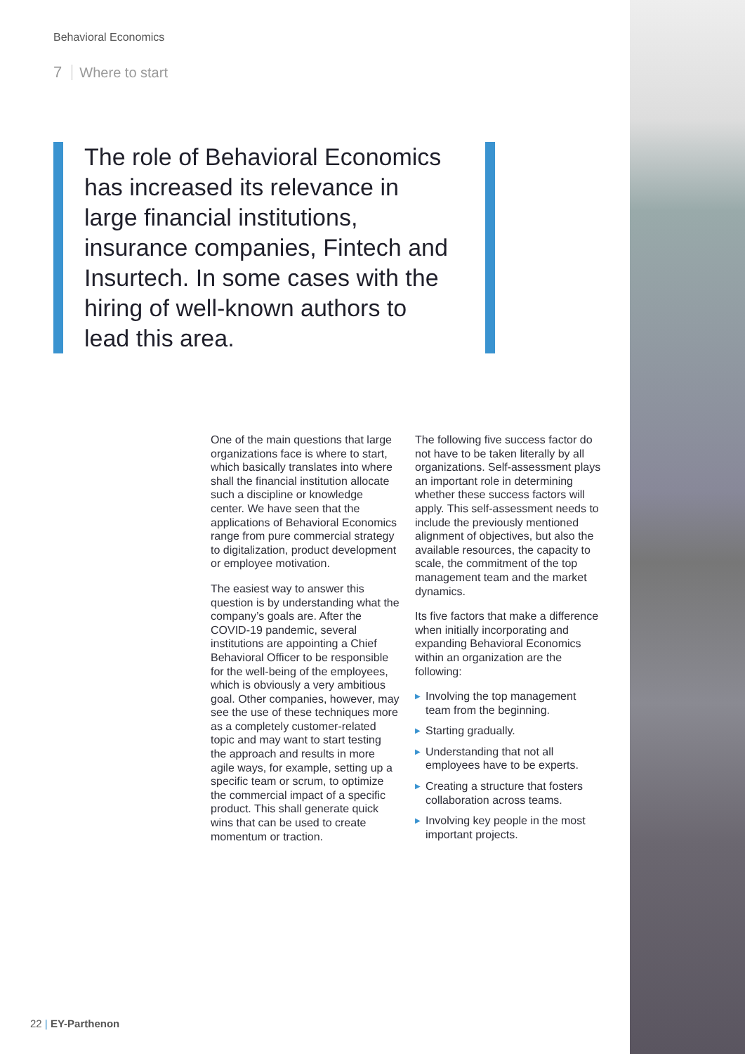Behavioral Economics
7 Where to start
The role of Behavioral Economics has increased its relevance in large financial institutions, insurance companies, Fintech and Insurtech. In some cases with the hiring of well-known authors to lead this area.
One of the main questions that large organizations face is where to start, which basically translates into where shall the financial institution allocate such a discipline or knowledge center. We have seen that the applications of Behavioral Economics range from pure commercial strategy to digitalization, product development or employee motivation.
The easiest way to answer this question is by understanding what the company’s goals are. After the COVID-19 pandemic, several institutions are appointing a Chief Behavioral Officer to be responsible for the well-being of the employees, which is obviously a very ambitious goal. Other companies, however, may see the use of these techniques more as a completely customer-related topic and may want to start testing the approach and results in more agile ways, for example, setting up a specific team or scrum, to optimize the commercial impact of a specific product. This shall generate quick wins that can be used to create momentum or traction.
The following five success factor do not have to be taken literally by all organizations. Self-assessment plays an important role in determining whether these success factors will apply. This self-assessment needs to include the previously mentioned alignment of objectives, but also the available resources, the capacity to scale, the commitment of the top management team and the market dynamics.
Its five factors that make a difference when initially incorporating and expanding Behavioral Economics within an organization are the following:
▶ Involving the top management team from the beginning.
▶ Starting gradually.
▶ Understanding that not all employees have to be experts.
▶ Creating a structure that fosters collaboration across teams.
▶ Involving key people in the most important projects.
22 | EY-Parthenon